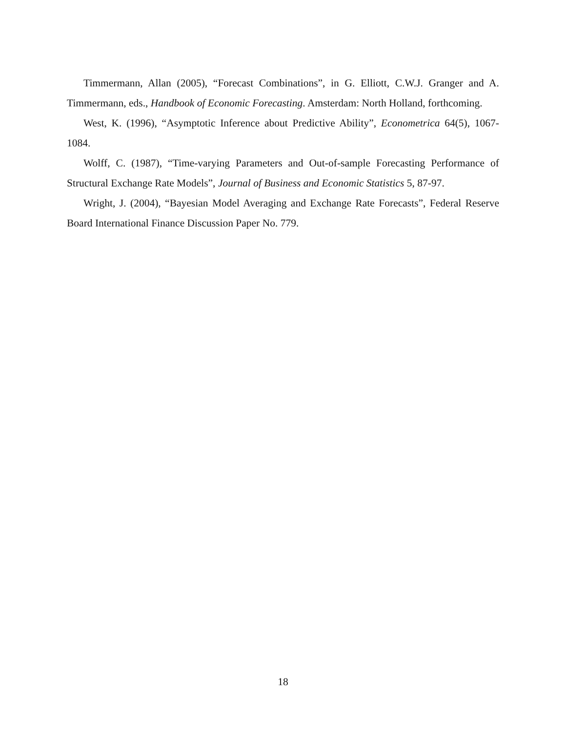Timmermann, Allan (2005), “Forecast Combinations”, in G. Elliott, C.W.J. Granger and A. Timmermann, eds., Handbook of Economic Forecasting. Amsterdam: North Holland, forthcoming.
West, K. (1996), “Asymptotic Inference about Predictive Ability”, Econometrica 64(5), 1067-1084.
Wolff, C. (1987), “Time-varying Parameters and Out-of-sample Forecasting Performance of Structural Exchange Rate Models”, Journal of Business and Economic Statistics 5, 87-97.
Wright, J. (2004), “Bayesian Model Averaging and Exchange Rate Forecasts”, Federal Reserve Board International Finance Discussion Paper No. 779.
18